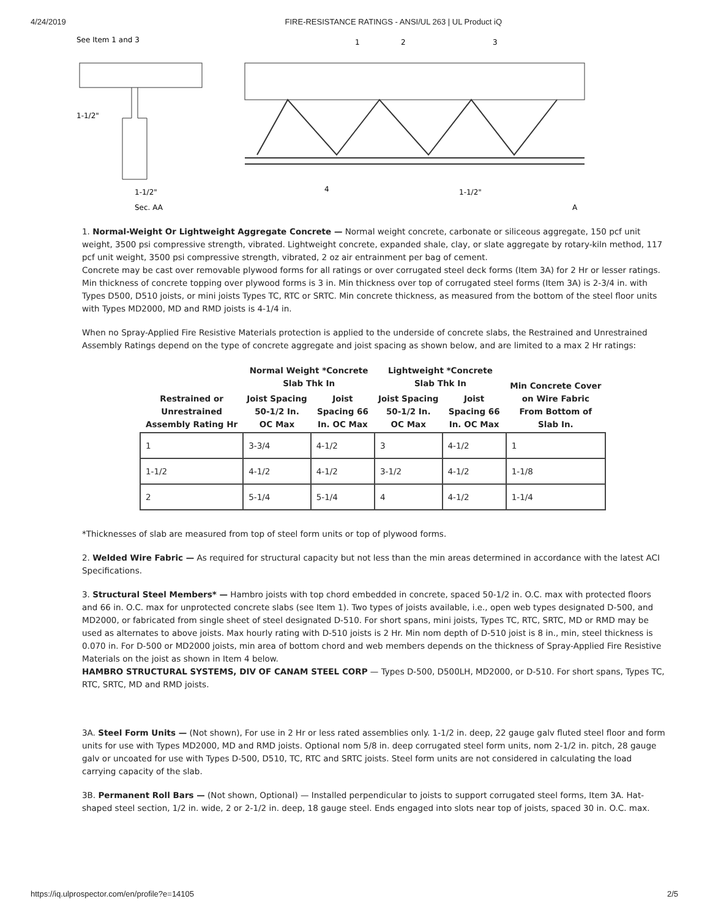4/24/2019 FIRE-RESISTANCE RATINGS - ANSI/UL 263 | UL Product iQ
See Item 1 and 3
1-1/2"
1-1/2"
Sec. AA
1
2
3
4
1-1/2"
A
1. Normal-Weight Or Lightweight Aggregate Concrete — Normal weight concrete, carbonate or siliceous aggregate, 150 pcf unit weight, 3500 psi compressive strength, vibrated. Lightweight concrete, expanded shale, clay, or slate aggregate by rotary-kiln method, 117 pcf unit weight, 3500 psi compressive strength, vibrated, 2 oz air entrainment per bag of cement.
Concrete may be cast over removable plywood forms for all ratings or over corrugated steel deck forms (Item 3A) for 2 Hr or lesser ratings. Min thickness of concrete topping over plywood forms is 3 in. Min thickness over top of corrugated steel forms (Item 3A) is 2-3/4 in. with Types D500, D510 joists, or mini joists Types TC, RTC or SRTC. Min concrete thickness, as measured from the bottom of the steel floor units with Types MD2000, MD and RMD joists is 4-1/4 in.
When no Spray-Applied Fire Resistive Materials protection is applied to the underside of concrete slabs, the Restrained and Unrestrained Assembly Ratings depend on the type of concrete aggregate and joist spacing as shown below, and are limited to a max 2 Hr ratings:
| Restrained or Unrestrained Assembly Rating Hr | Normal Weight *Concrete Slab Thk In | | Lightweight *Concrete Slab Thk In | | Min Concrete Cover on Wire Fabric From Bottom of Slab In. |
| --- | --- | --- | --- | --- | --- |
| | Joist Spacing 50-1/2 In. OC Max | Joist Spacing 66 In. OC Max | Joist Spacing 50-1/2 In. OC Max | Joist Spacing 66 In. OC Max | |
| 1 | 3-3/4 | 4-1/2 | 3 | 4-1/2 | 1 |
| 1-1/2 | 4-1/2 | 4-1/2 | 3-1/2 | 4-1/2 | 1-1/8 |
| 2 | 5-1/4 | 5-1/4 | 4 | 4-1/2 | 1-1/4 |
*Thicknesses of slab are measured from top of steel form units or top of plywood forms.
2. Welded Wire Fabric — As required for structural capacity but not less than the min areas determined in accordance with the latest ACI Specifications.
3. Structural Steel Members* — Hambro joists with top chord embedded in concrete, spaced 50-1/2 in. O.C. max with protected floors and 66 in. O.C. max for unprotected concrete slabs (see Item 1). Two types of joists available, i.e., open web types designated D-500, and MD2000, or fabricated from single sheet of steel designated D-510. For short spans, mini joists, Types TC, RTC, SRTC, MD or RMD may be used as alternates to above joists. Max hourly rating with D-510 joists is 2 Hr. Min nom depth of D-510 joist is 8 in., min, steel thickness is 0.070 in. For D-500 or MD2000 joists, min area of bottom chord and web members depends on the thickness of Spray-Applied Fire Resistive Materials on the joist as shown in Item 4 below.
HAMBRO STRUCTURAL SYSTEMS, DIV OF CANAM STEEL CORP — Types D-500, D500LH, MD2000, or D-510. For short spans, Types TC, RTC, SRTC, MD and RMD joists.
3A. Steel Form Units — (Not shown), For use in 2 Hr or less rated assemblies only. 1-1/2 in. deep, 22 gauge galv fluted steel floor and form units for use with Types MD2000, MD and RMD joists. Optional nom 5/8 in. deep corrugated steel form units, nom 2-1/2 in. pitch, 28 gauge galv or uncoated for use with Types D-500, D510, TC, RTC and SRTC joists. Steel form units are not considered in calculating the load carrying capacity of the slab.
3B. Permanent Roll Bars — (Not shown, Optional) — Installed perpendicular to joists to support corrugated steel forms, Item 3A. Hat-shaped steel section, 1/2 in. wide, 2 or 2-1/2 in. deep, 18 gauge steel. Ends engaged into slots near top of joists, spaced 30 in. O.C. max.
https://iq.ulprospector.com/en/profile?e=14105 2/5